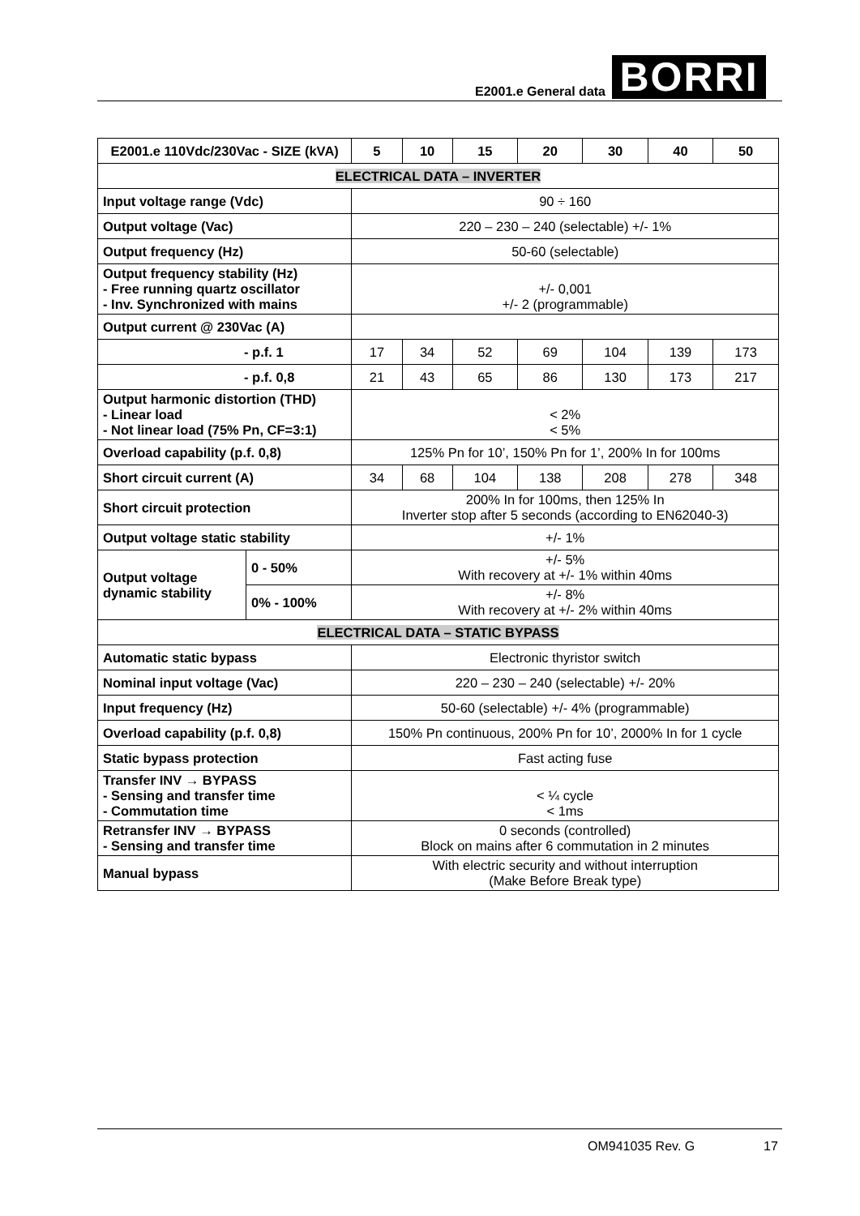E2001.e General data BORRI
| E2001.e 110Vdc/230Vac - SIZE (kVA) | | 5 | 10 | 15 | 20 | 30 | 40 | 50 |
| --- | --- | --- | --- | --- | --- | --- | --- | --- |
| ELECTRICAL DATA – INVERTER | | | | | | | | |
| Input voltage range (Vdc) | | 90 ÷ 160 | | | | | | |
| Output voltage (Vac) | | 220 – 230 – 240 (selectable) +/- 1% | | | | | | |
| Output frequency (Hz) | | 50-60 (selectable) | | | | | | |
| Output frequency stability (Hz) - Free running quartz oscillator - Inv. Synchronized with mains | | +/- 0,001 +/- 2 (programmable) | | | | | | |
| Output current @ 230Vac (A) | | | | | | | | |
| - p.f. 1 | | 17 | 34 | 52 | 69 | 104 | 139 | 173 |
| - p.f. 0,8 | | 21 | 43 | 65 | 86 | 130 | 173 | 217 |
| Output harmonic distortion (THD) - Linear load - Not linear load (75% Pn, CF=3:1) | | < 2% < 5% | | | | | | |
| Overload capability (p.f. 0,8) | | 125% Pn for 10’, 150% Pn for 1’, 200% In for 100ms | | | | | | |
| Short circuit current (A) | | 34 | 68 | 104 | 138 | 208 | 278 | 348 |
| Short circuit protection | | 200% In for 100ms, then 125% In Inverter stop after 5 seconds (according to EN62040-3) | | | | | | |
| Output voltage static stability | | +/- 1% | | | | | | |
| Output voltage dynamic stability | 0 - 50% | +/- 5% With recovery at +/- 1% within 40ms | | | | | | |
| | 0% - 100% | +/- 8% With recovery at +/- 2% within 40ms | | | | | | |
| ELECTRICAL DATA – STATIC BYPASS | | | | | | | | |
| Automatic static bypass | | Electronic thyristor switch | | | | | | |
| Nominal input voltage (Vac) | | 220 – 230 – 240 (selectable) +/- 20% | | | | | | |
| Input frequency (Hz) | | 50-60 (selectable) +/- 4% (programmable) | | | | | | |
| Overload capability (p.f. 0,8) | | 150% Pn continuous, 200% Pn for 10’, 2000% In for 1 cycle | | | | | | |
| Static bypass protection | | Fast acting fuse | | | | | | |
| Transfer INV → BYPASS - Sensing and transfer time - Commutation time | | < ¼ cycle < 1ms | | | | | | |
| Retransfer INV → BYPASS - Sensing and transfer time | | 0 seconds (controlled) Block on mains after 6 commutation in 2 minutes | | | | | | |
| Manual bypass | | With electric security and without interruption (Make Before Break type) | | | | | | |
OM941035 Rev. G 17